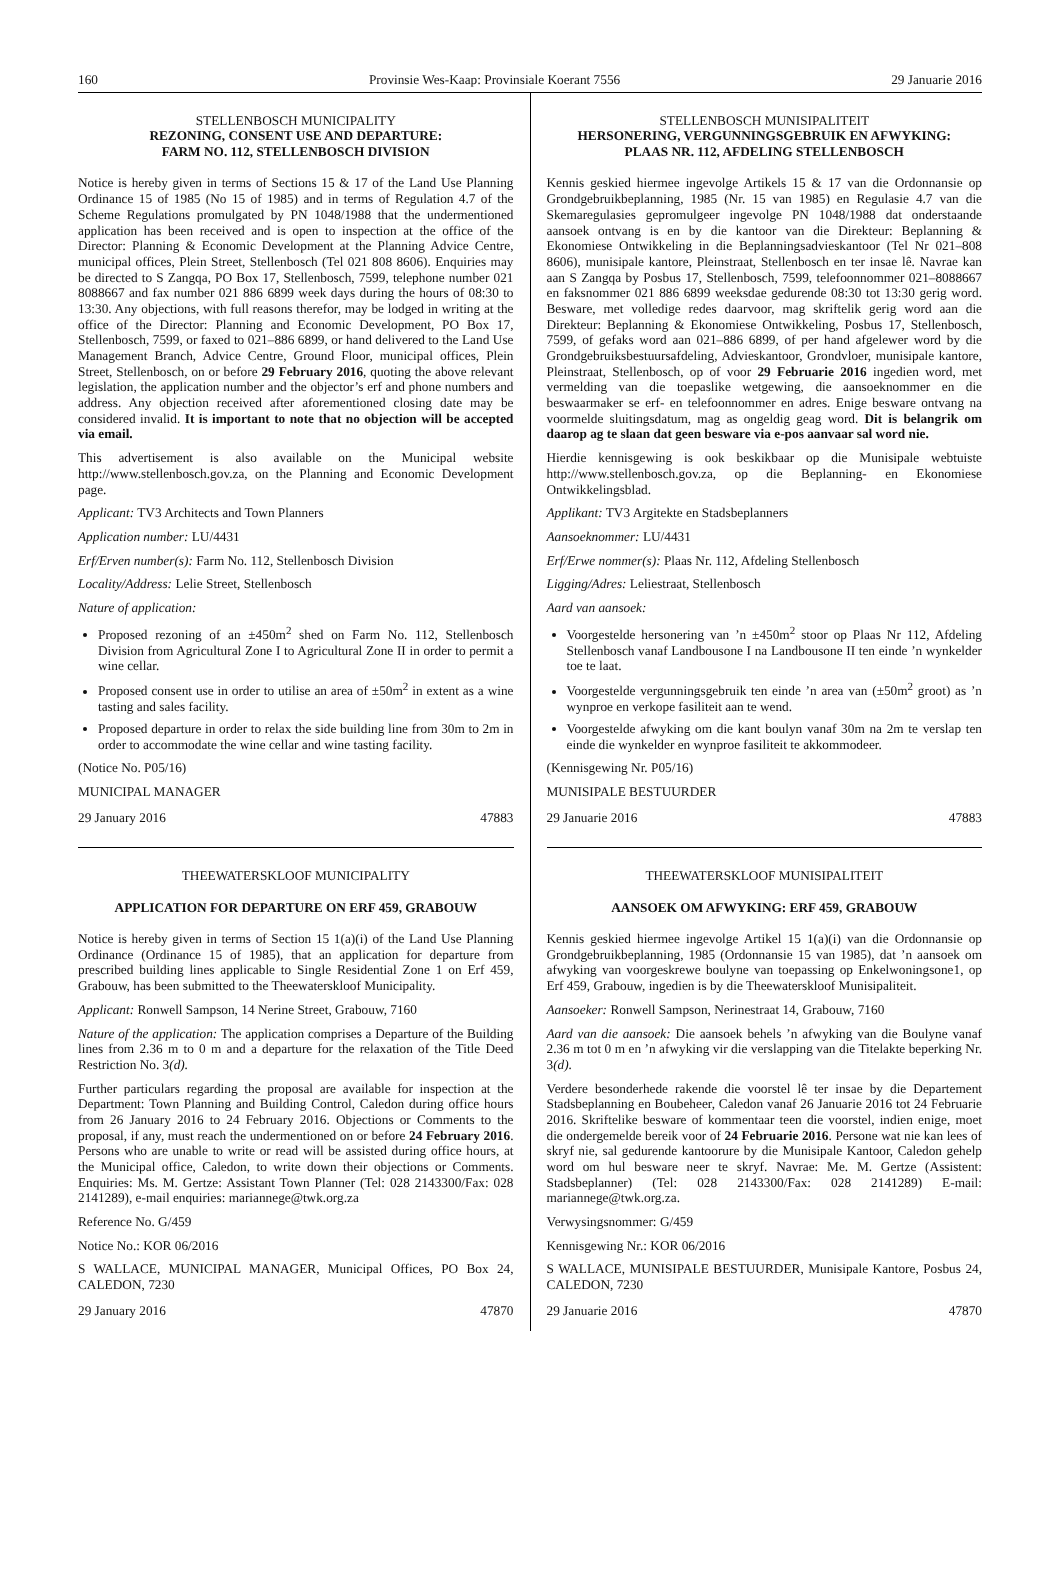160 Provinsie Wes-Kaap: Provinsiale Koerant 7556 29 Januarie 2016
STELLENBOSCH MUNICIPALITY
REZONING, CONSENT USE AND DEPARTURE:
FARM NO. 112, STELLENBOSCH DIVISION
Notice is hereby given in terms of Sections 15 & 17 of the Land Use Planning Ordinance 15 of 1985 (No 15 of 1985) and in terms of Regulation 4.7 of the Scheme Regulations promulgated by PN 1048/1988 that the undermentioned application has been received and is open to inspection at the office of the Director: Planning & Economic Development at the Planning Advice Centre, municipal offices, Plein Street, Stellenbosch (Tel 021 808 8606). Enquiries may be directed to S Zangqa, PO Box 17, Stellenbosch, 7599, telephone number 021 8088667 and fax number 021 886 6899 week days during the hours of 08:30 to 13:30. Any objections, with full reasons therefor, may be lodged in writing at the office of the Director: Planning and Economic Development, PO Box 17, Stellenbosch, 7599, or faxed to 021–886 6899, or hand delivered to the Land Use Management Branch, Advice Centre, Ground Floor, municipal offices, Plein Street, Stellenbosch, on or before 29 February 2016, quoting the above relevant legislation, the application number and the objector’s erf and phone numbers and address. Any objection received after aforementioned closing date may be considered invalid. It is important to note that no objection will be accepted via email.
This advertisement is also available on the Municipal website http://www.stellenbosch.gov.za, on the Planning and Economic Development page.
Applicant: TV3 Architects and Town Planners
Application number: LU/4431
Erf/Erven number(s): Farm No. 112, Stellenbosch Division
Locality/Address: Lelie Street, Stellenbosch
Nature of application:
Proposed rezoning of an ±450m<sup>2</sup> shed on Farm No. 112, Stellenbosch Division from Agricultural Zone I to Agricultural Zone II in order to permit a wine cellar.
Proposed consent use in order to utilise an area of ±50m<sup>2</sup> in extent as a wine tasting and sales facility.
Proposed departure in order to relax the side building line from 30m to 2m in order to accommodate the wine cellar and wine tasting facility.
(Notice No. P05/16)
MUNICIPAL MANAGER
29 January 2016 47883
THEEWATERSKLOOF MUNICIPALITY
APPLICATION FOR DEPARTURE ON ERF 459, GRABOUW
Notice is hereby given in terms of Section 15 1(a)(i) of the Land Use Planning Ordinance (Ordinance 15 of 1985), that an application for departure from prescribed building lines applicable to Single Residential Zone 1 on Erf 459, Grabouw, has been submitted to the Theewaterskloof Municipality.
Applicant: Ronwell Sampson, 14 Nerine Street, Grabouw, 7160
Nature of the application: The application comprises a Departure of the Building lines from 2.36 m to 0 m and a departure for the relaxation of the Title Deed Restriction No. 3(d).
Further particulars regarding the proposal are available for inspection at the Department: Town Planning and Building Control, Caledon during office hours from 26 January 2016 to 24 February 2016. Objections or Comments to the proposal, if any, must reach the undermentioned on or before 24 February 2016. Persons who are unable to write or read will be assisted during office hours, at the Municipal office, Caledon, to write down their objections or Comments. Enquiries: Ms. M. Gertze: Assistant Town Planner (Tel: 028 2143300/Fax: 028 2141289), e-mail enquiries: mariannege@twk.org.za
Reference No. G/459
Notice No.: KOR 06/2016
S WALLACE, MUNICIPAL MANAGER, Municipal Offices, PO Box 24, CALEDON, 7230
29 January 2016 47870
STELLENBOSCH MUNISIPALITEIT
HERSONERING, VERGUNNINGSGEBRUIK EN AFWYKING:
PLAAS NR. 112, AFDELING STELLENBOSCH
Kennis geskied hiermee ingevolge Artikels 15 & 17 van die Ordonnansie op Grondgebruikbeplanning, 1985 (Nr. 15 van 1985) en Regulasie 4.7 van die Skemaregulasies gepromulgeer ingevolge PN 1048/1988 dat onderstaande aansoek ontvang is en by die kantoor van die Direkteur: Beplanning & Ekonomiese Ontwikkeling in die Beplanningsadvieskantoor (Tel Nr 021–808 8606), munisipale kantore, Pleinstraat, Stellenbosch en ter insae lê. Navrae kan aan S Zangqa by Posbus 17, Stellenbosch, 7599, telefoonnommer 021–8088667 en faksnommer 021 886 6899 weeksdae gedurende 08:30 tot 13:30 gerig word. Besware, met volledige redes daarvoor, mag skriftelik gerig word aan die Direkteur: Beplanning & Ekonomiese Ontwikkeling, Posbus 17, Stellenbosch, 7599, of gefaks word aan 021–886 6899, of per hand afgelewer word by die Grondgebruiksbestuursafdeling, Advieskantoor, Grondvloer, munisipale kantore, Pleinstraat, Stellenbosch, op of voor 29 Februarie 2016 ingedien word, met vermelding van die toepaslike wetgewing, die aansoeknommer en die beswaarmaker se erf- en telefoonnommer en adres. Enige besware ontvang na voormelde sluitingsdatum, mag as ongeldig geag word. Dit is belangrik om daarop ag te slaan dat geen besware via e-pos aanvaar sal word nie.
Hierdie kennisgewing is ook beskikbaar op die Munisipale webtuiste http://www.stellenbosch.gov.za, op die Beplanning- en Ekonomiese Ontwikkelingsblad.
Applikant: TV3 Argitekte en Stadsbeplanners
Aansoeknommer: LU/4431
Erf/Erwe nommer(s): Plaas Nr. 112, Afdeling Stellenbosch
Ligging/Adres: Leliestraat, Stellenbosch
Aard van aansoek:
Voorgestelde hersonering van ’n ±450m<sup>2</sup> stoor op Plaas Nr 112, Afdeling Stellenbosch vanaf Landbousone I na Landbousone II ten einde ’n wynkelder toe te laat.
Voorgestelde vergunningsgebruik ten einde ’n area van (±50m<sup>2</sup> groot) as ’n wynproe en verkope fasiliteit aan te wend.
Voorgestelde afwyking om die kant boulyn vanaf 30m na 2m te verslap ten einde die wynkelder en wynproe fasiliteit te akkommodeer.
(Kennisgewing Nr. P05/16)
MUNISIPALE BESTUURDER
29 Januarie 2016 47883
THEEWATERSKLOOF MUNISIPALITEIT
AANSOEK OM AFWYKING: ERF 459, GRABOUW
Kennis geskied hiermee ingevolge Artikel 15 1(a)(i) van die Ordonnansie op Grondgebruikbeplanning, 1985 (Ordonnansie 15 van 1985), dat ’n aansoek om afwyking van voorgeskrewe boulyne van toepassing op Enkelwoningsone1, op Erf 459, Grabouw, ingedien is by die Theewaterskloof Munisipaliteit.
Aansoeker: Ronwell Sampson, Nerinestraat 14, Grabouw, 7160
Aard van die aansoek: Die aansoek behels ’n afwyking van die Boulyne vanaf 2.36 m tot 0 m en ’n afwyking vir die verslapping van die Titelakte beperking Nr. 3(d).
Verdere besonderhede rakende die voorstel lê ter insae by die Departement Stadsbeplanning en Boubeheer, Caledon vanaf 26 Januarie 2016 tot 24 Februarie 2016. Skriftelike besware of kommentaar teen die voorstel, indien enige, moet die ondergemelde bereik voor of 24 Februarie 2016. Persone wat nie kan lees of skryf nie, sal gedurende kantoorure by die Munisipale Kantoor, Caledon gehelp word om hul besware neer te skryf. Navrae: Me. M. Gertze (Assistent: Stadsbeplanner) (Tel: 028 2143300/Fax: 028 2141289) E-mail: mariannege@twk.org.za.
Verwysingsnommer: G/459
Kennisgewing Nr.: KOR 06/2016
S WALLACE, MUNISIPALE BESTUURDER, Munisipale Kantore, Posbus 24, CALEDON, 7230
29 Januarie 2016 47870